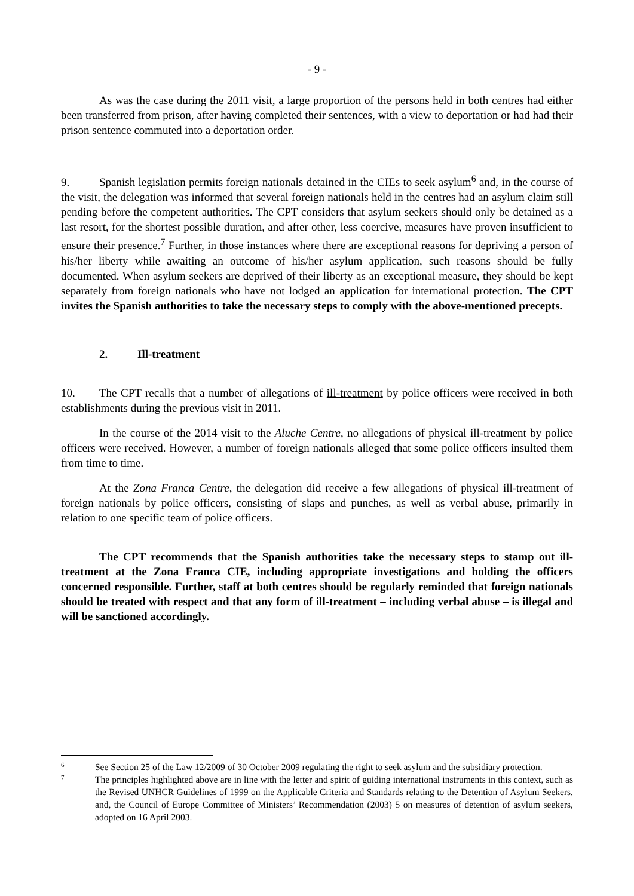- 9 -
As was the case during the 2011 visit, a large proportion of the persons held in both centres had either been transferred from prison, after having completed their sentences, with a view to deportation or had had their prison sentence commuted into a deportation order.
9. Spanish legislation permits foreign nationals detained in the CIEs to seek asylum<sup>6</sup> and, in the course of the visit, the delegation was informed that several foreign nationals held in the centres had an asylum claim still pending before the competent authorities. The CPT considers that asylum seekers should only be detained as a last resort, for the shortest possible duration, and after other, less coercive, measures have proven insufficient to ensure their presence.<sup>7</sup> Further, in those instances where there are exceptional reasons for depriving a person of his/her liberty while awaiting an outcome of his/her asylum application, such reasons should be fully documented. When asylum seekers are deprived of their liberty as an exceptional measure, they should be kept separately from foreign nationals who have not lodged an application for international protection. The CPT invites the Spanish authorities to take the necessary steps to comply with the above-mentioned precepts.
2. Ill-treatment
10. The CPT recalls that a number of allegations of ill-treatment by police officers were received in both establishments during the previous visit in 2011.
In the course of the 2014 visit to the Aluche Centre, no allegations of physical ill-treatment by police officers were received. However, a number of foreign nationals alleged that some police officers insulted them from time to time.
At the Zona Franca Centre, the delegation did receive a few allegations of physical ill-treatment of foreign nationals by police officers, consisting of slaps and punches, as well as verbal abuse, primarily in relation to one specific team of police officers.
The CPT recommends that the Spanish authorities take the necessary steps to stamp out ill-treatment at the Zona Franca CIE, including appropriate investigations and holding the officers concerned responsible. Further, staff at both centres should be regularly reminded that foreign nationals should be treated with respect and that any form of ill-treatment – including verbal abuse – is illegal and will be sanctioned accordingly.
6 See Section 25 of the Law 12/2009 of 30 October 2009 regulating the right to seek asylum and the subsidiary protection.
7 The principles highlighted above are in line with the letter and spirit of guiding international instruments in this context, such as the Revised UNHCR Guidelines of 1999 on the Applicable Criteria and Standards relating to the Detention of Asylum Seekers, and, the Council of Europe Committee of Ministers’ Recommendation (2003) 5 on measures of detention of asylum seekers, adopted on 16 April 2003.